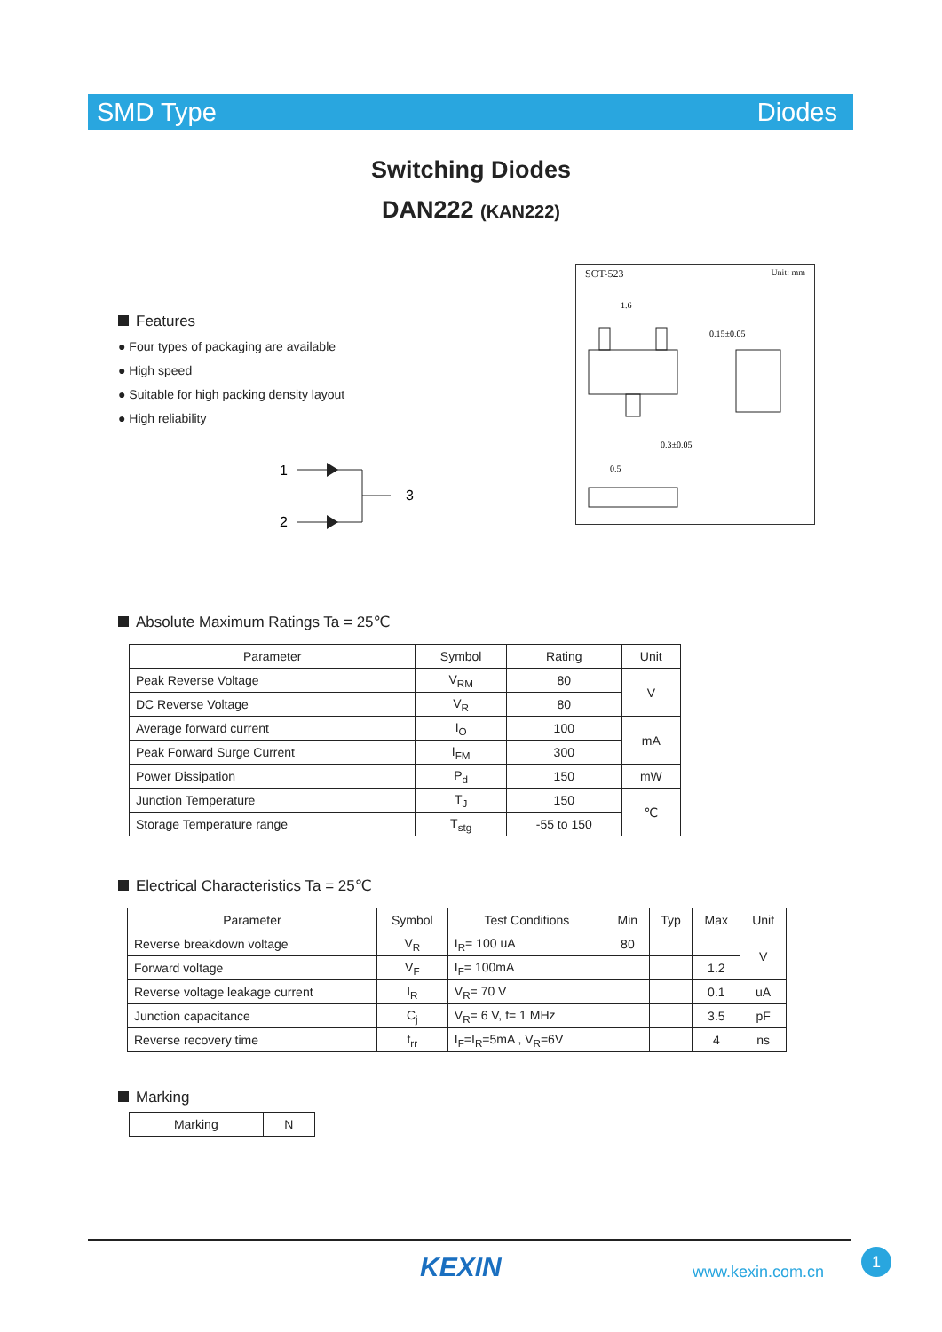SMD Type Diodes
Switching Diodes
DAN222 (KAN222)
Features
● Four types of packaging are available
● High speed
● Suitable for high packing density layout
● High reliability
1
2
3
SOT-523 Unit: mm
1.6
0.15±0.05
0.3±0.05
0.5
Absolute Maximum Ratings Ta = 25℃
| Parameter | Symbol | Rating | Unit |
| --- | --- | --- | --- |
| Peak Reverse Voltage | V<sub>RM</sub> | 80 | V |
| DC Reverse Voltage | V<sub>R</sub> | 80 | |
| Average forward current | I<sub>O</sub> | 100 | mA |
| Peak Forward Surge Current | I<sub>FM</sub> | 300 | |
| Power Dissipation | P<sub>d</sub> | 150 | mW |
| Junction Temperature | T<sub>J</sub> | 150 | ℃ |
| Storage Temperature range | T<sub>stg</sub> | -55 to 150 | |
Electrical Characteristics Ta = 25℃
| Parameter | Symbol | Test Conditions | Min | Typ | Max | Unit |
| --- | --- | --- | --- | --- | --- | --- |
| Reverse breakdown voltage | V<sub>R</sub> | I<sub>R</sub>= 100 uA | 80 | | | V |
| Forward voltage | V<sub>F</sub> | I<sub>F</sub>= 100mA | | | 1.2 | |
| Reverse voltage leakage current | I<sub>R</sub> | V<sub>R</sub>= 70 V | | | 0.1 | uA |
| Junction capacitance | C<sub>j</sub> | V<sub>R</sub>= 6 V, f= 1 MHz | | | 3.5 | pF |
| Reverse recovery time | t<sub>rr</sub> | I<sub>F</sub>=I<sub>R</sub>=5mA , V<sub>R</sub>=6V | | | 4 | ns |
Marking
| Marking | N |
KEXIN www.kexin.com.cn
1